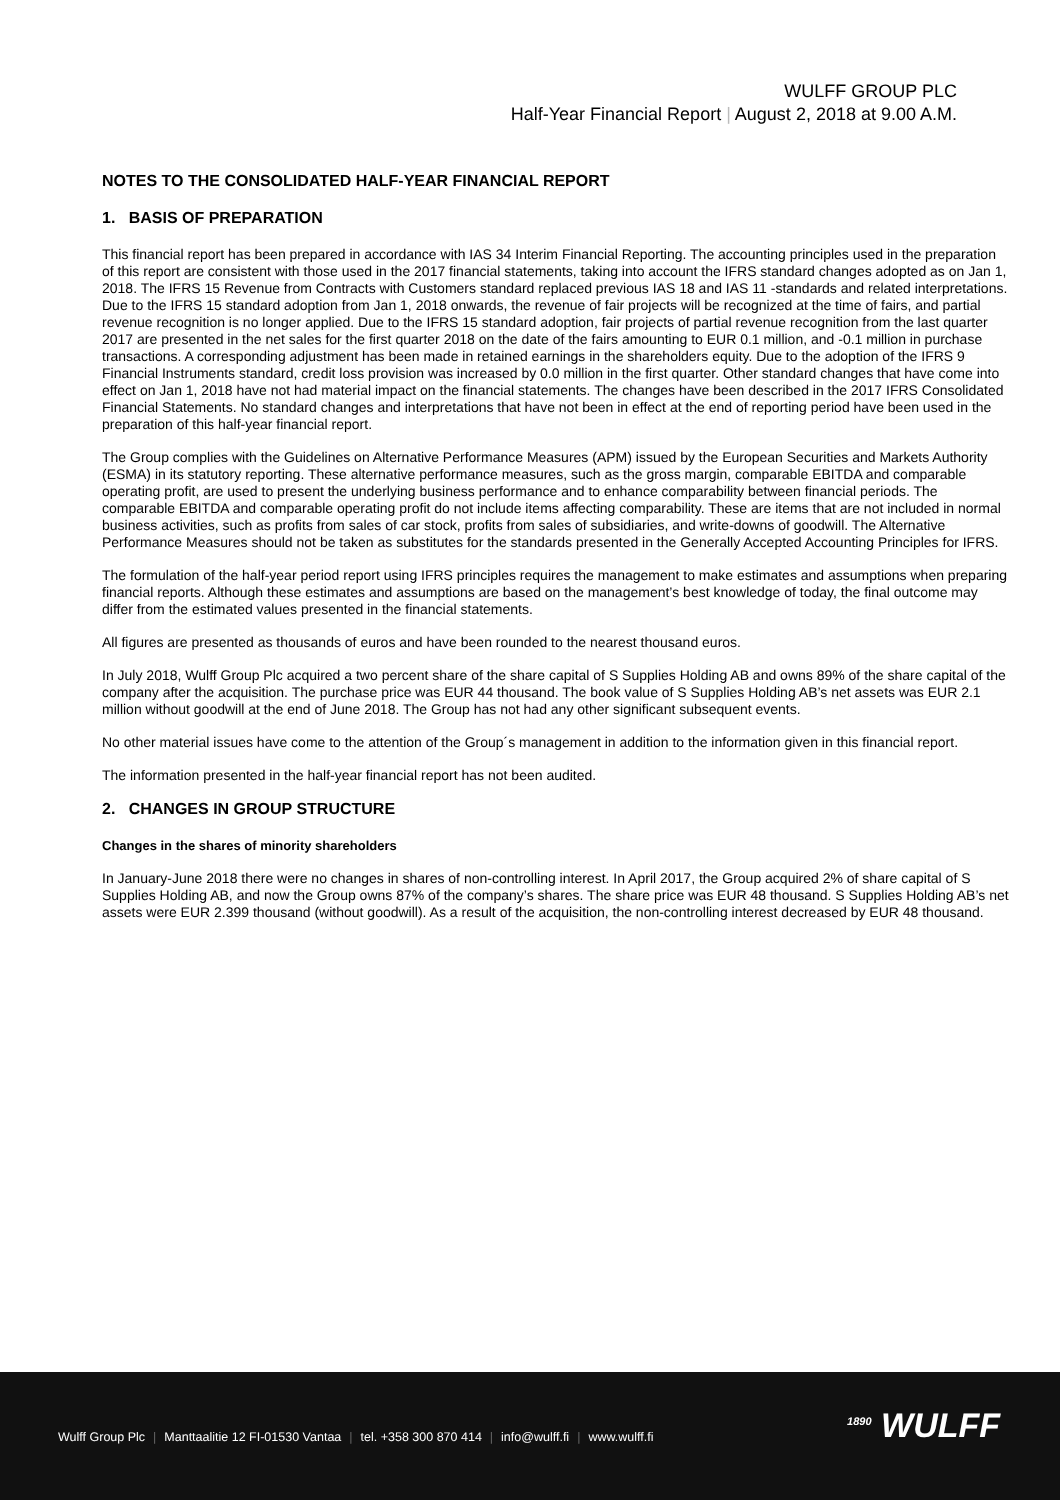WULFF GROUP PLC
Half-Year Financial Report | August 2, 2018 at 9.00 A.M.
NOTES TO THE CONSOLIDATED HALF-YEAR FINANCIAL REPORT
1. BASIS OF PREPARATION
This financial report has been prepared in accordance with IAS 34 Interim Financial Reporting. The accounting principles used in the preparation of this report are consistent with those used in the 2017 financial statements, taking into account the IFRS standard changes adopted as on Jan 1, 2018. The IFRS 15 Revenue from Contracts with Customers standard replaced previous IAS 18 and IAS 11 -standards and related interpretations. Due to the IFRS 15 standard adoption from Jan 1, 2018 onwards, the revenue of fair projects will be recognized at the time of fairs, and partial revenue recognition is no longer applied. Due to the IFRS 15 standard adoption, fair projects of partial revenue recognition from the last quarter 2017 are presented in the net sales for the first quarter 2018 on the date of the fairs amounting to EUR 0.1 million, and -0.1 million in purchase transactions. A corresponding adjustment has been made in retained earnings in the shareholders equity. Due to the adoption of the IFRS 9 Financial Instruments standard, credit loss provision was increased by 0.0 million in the first quarter. Other standard changes that have come into effect on Jan 1, 2018 have not had material impact on the financial statements. The changes have been described in the 2017 IFRS Consolidated Financial Statements. No standard changes and interpretations that have not been in effect at the end of reporting period have been used in the preparation of this half-year financial report.
The Group complies with the Guidelines on Alternative Performance Measures (APM) issued by the European Securities and Markets Authority (ESMA) in its statutory reporting. These alternative performance measures, such as the gross margin, comparable EBITDA and comparable operating profit, are used to present the underlying business performance and to enhance comparability between financial periods. The comparable EBITDA and comparable operating profit do not include items affecting comparability. These are items that are not included in normal business activities, such as profits from sales of car stock, profits from sales of subsidiaries, and write-downs of goodwill. The Alternative Performance Measures should not be taken as substitutes for the standards presented in the Generally Accepted Accounting Principles for IFRS.
The formulation of the half-year period report using IFRS principles requires the management to make estimates and assumptions when preparing financial reports. Although these estimates and assumptions are based on the management’s best knowledge of today, the final outcome may differ from the estimated values presented in the financial statements.
All figures are presented as thousands of euros and have been rounded to the nearest thousand euros.
In July 2018, Wulff Group Plc acquired a two percent share of the share capital of S Supplies Holding AB and owns 89% of the share capital of the company after the acquisition. The purchase price was EUR 44 thousand. The book value of S Supplies Holding AB’s net assets was EUR 2.1 million without goodwill at the end of June 2018. The Group has not had any other significant subsequent events.
No other material issues have come to the attention of the Group´s management in addition to the information given in this financial report.
The information presented in the half-year financial report has not been audited.
2. CHANGES IN GROUP STRUCTURE
Changes in the shares of minority shareholders
In January-June 2018 there were no changes in shares of non-controlling interest. In April 2017, the Group acquired 2% of share capital of S Supplies Holding AB, and now the Group owns 87% of the company’s shares. The share price was EUR 48 thousand. S Supplies Holding AB’s net assets were EUR 2.399 thousand (without goodwill). As a result of the acquisition, the non-controlling interest decreased by EUR 48 thousand.
Wulff Group Plc | Manttaalitie 12 FI-01530 Vantaa | tel. +358 300 870 414 | info@wulff.fi | www.wulff.fi
<sup>1890</sup> WULFF